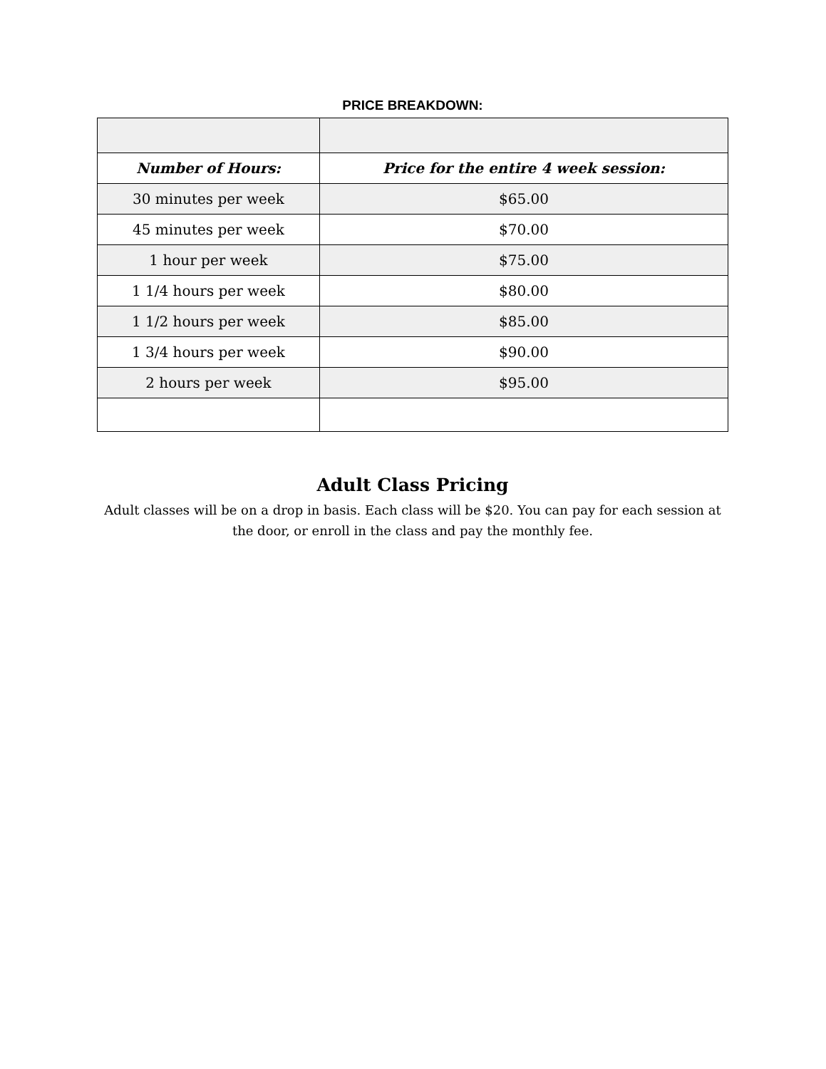PRICE BREAKDOWN:
| Number of Hours: | Price for the entire 4 week session: |
| --- | --- |
| 30 minutes per week | $65.00 |
| 45 minutes per week | $70.00 |
| 1 hour per week | $75.00 |
| 1 1/4 hours per week | $80.00 |
| 1 1/2 hours per week | $85.00 |
| 1 3/4 hours per week | $90.00 |
| 2 hours per week | $95.00 |
Adult Class Pricing
Adult classes will be on a drop in basis. Each class will be $20. You can pay for each session at the door, or enroll in the class and pay the monthly fee.